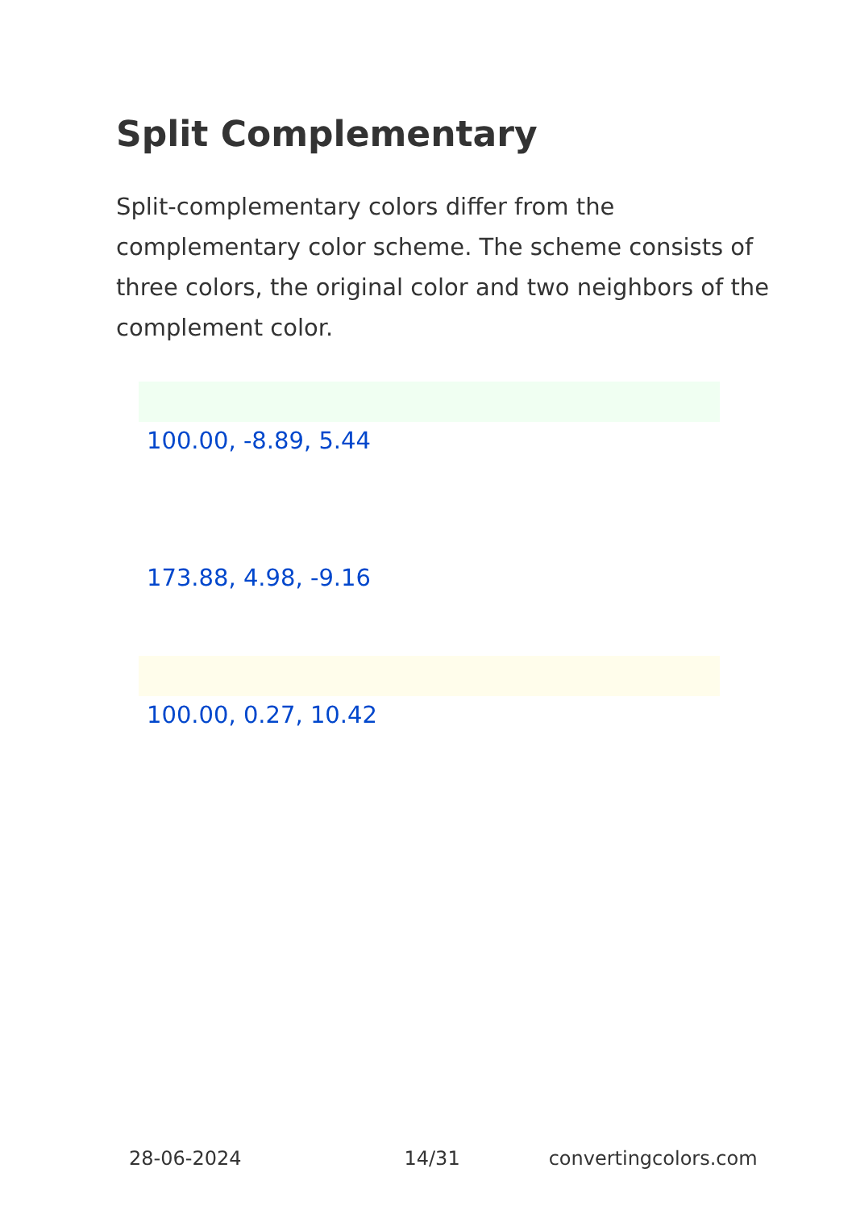Split Complementary
Split-complementary colors differ from the complementary color scheme. The scheme consists of three colors, the original color and two neighbors of the complement color.
100.00, -8.89, 5.44
173.88, 4.98, -9.16
100.00, 0.27, 10.42
28-06-2024 14/31 convertingcolors.com